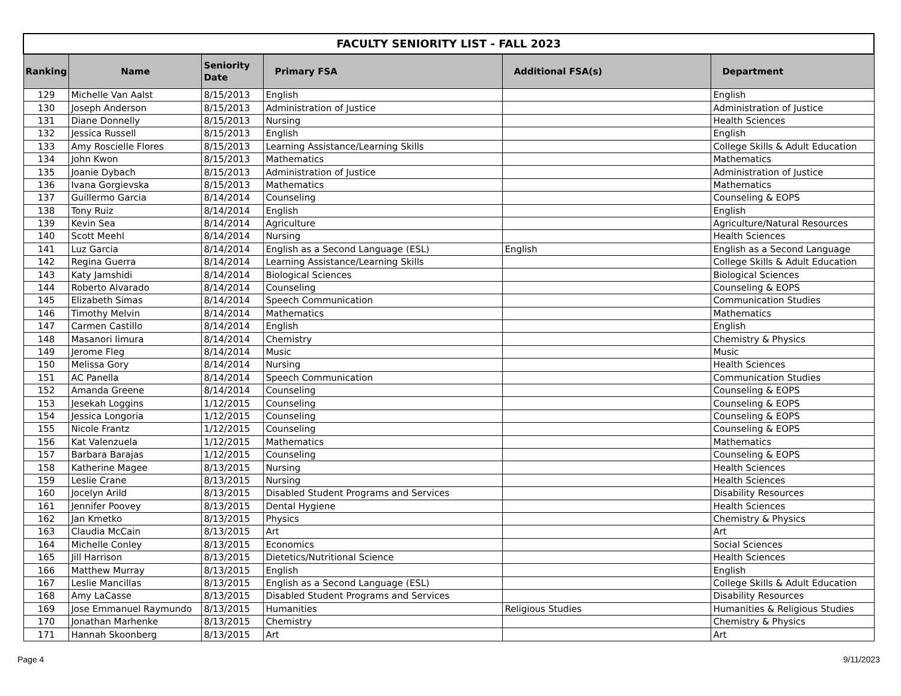| FACULTY SENIORITY LIST - FALL 2023 | | | | | |
| --- | --- | --- | --- | --- | --- |
| Ranking | Name | Seniority Date | Primary FSA | Additional FSA(s) | Department |
| 129 | Michelle Van Aalst | 8/15/2013 | English | | English |
| 130 | Joseph Anderson | 8/15/2013 | Administration of Justice | | Administration of Justice |
| 131 | Diane Donnelly | 8/15/2013 | Nursing | | Health Sciences |
| 132 | Jessica Russell | 8/15/2013 | English | | English |
| 133 | Amy Roscielle Flores | 8/15/2013 | Learning Assistance/Learning Skills | | College Skills & Adult Education |
| 134 | John Kwon | 8/15/2013 | Mathematics | | Mathematics |
| 135 | Joanie Dybach | 8/15/2013 | Administration of Justice | | Administration of Justice |
| 136 | Ivana Gorgievska | 8/15/2013 | Mathematics | | Mathematics |
| 137 | Guillermo Garcia | 8/14/2014 | Counseling | | Counseling & EOPS |
| 138 | Tony Ruiz | 8/14/2014 | English | | English |
| 139 | Kevin Sea | 8/14/2014 | Agriculture | | Agriculture/Natural Resources |
| 140 | Scott Meehl | 8/14/2014 | Nursing | | Health Sciences |
| 141 | Luz Garcia | 8/14/2014 | English as a Second Language (ESL) | English | English as a Second Language |
| 142 | Regina Guerra | 8/14/2014 | Learning Assistance/Learning Skills | | College Skills & Adult Education |
| 143 | Katy Jamshidi | 8/14/2014 | Biological Sciences | | Biological Sciences |
| 144 | Roberto Alvarado | 8/14/2014 | Counseling | | Counseling & EOPS |
| 145 | Elizabeth Simas | 8/14/2014 | Speech Communication | | Communication Studies |
| 146 | Timothy Melvin | 8/14/2014 | Mathematics | | Mathematics |
| 147 | Carmen Castillo | 8/14/2014 | English | | English |
| 148 | Masanori Iimura | 8/14/2014 | Chemistry | | Chemistry & Physics |
| 149 | Jerome Fleg | 8/14/2014 | Music | | Music |
| 150 | Melissa Gory | 8/14/2014 | Nursing | | Health Sciences |
| 151 | AC Panella | 8/14/2014 | Speech Communication | | Communication Studies |
| 152 | Amanda Greene | 8/14/2014 | Counseling | | Counseling & EOPS |
| 153 | Jesekah Loggins | 1/12/2015 | Counseling | | Counseling & EOPS |
| 154 | Jessica Longoria | 1/12/2015 | Counseling | | Counseling & EOPS |
| 155 | Nicole Frantz | 1/12/2015 | Counseling | | Counseling & EOPS |
| 156 | Kat Valenzuela | 1/12/2015 | Mathematics | | Mathematics |
| 157 | Barbara Barajas | 1/12/2015 | Counseling | | Counseling & EOPS |
| 158 | Katherine Magee | 8/13/2015 | Nursing | | Health Sciences |
| 159 | Leslie Crane | 8/13/2015 | Nursing | | Health Sciences |
| 160 | Jocelyn Arild | 8/13/2015 | Disabled Student Programs and Services | | Disability Resources |
| 161 | Jennifer Poovey | 8/13/2015 | Dental Hygiene | | Health Sciences |
| 162 | Jan Kmetko | 8/13/2015 | Physics | | Chemistry & Physics |
| 163 | Claudia McCain | 8/13/2015 | Art | | Art |
| 164 | Michelle Conley | 8/13/2015 | Economics | | Social Sciences |
| 165 | Jill Harrison | 8/13/2015 | Dietetics/Nutritional Science | | Health Sciences |
| 166 | Matthew Murray | 8/13/2015 | English | | English |
| 167 | Leslie Mancillas | 8/13/2015 | English as a Second Language (ESL) | | College Skills & Adult Education |
| 168 | Amy LaCasse | 8/13/2015 | Disabled Student Programs and Services | | Disability Resources |
| 169 | Jose Emmanuel Raymundo | 8/13/2015 | Humanities | Religious Studies | Humanities & Religious Studies |
| 170 | Jonathan Marhenke | 8/13/2015 | Chemistry | | Chemistry & Physics |
| 171 | Hannah Skoonberg | 8/13/2015 | Art | | Art |
Page 4 9/11/2023